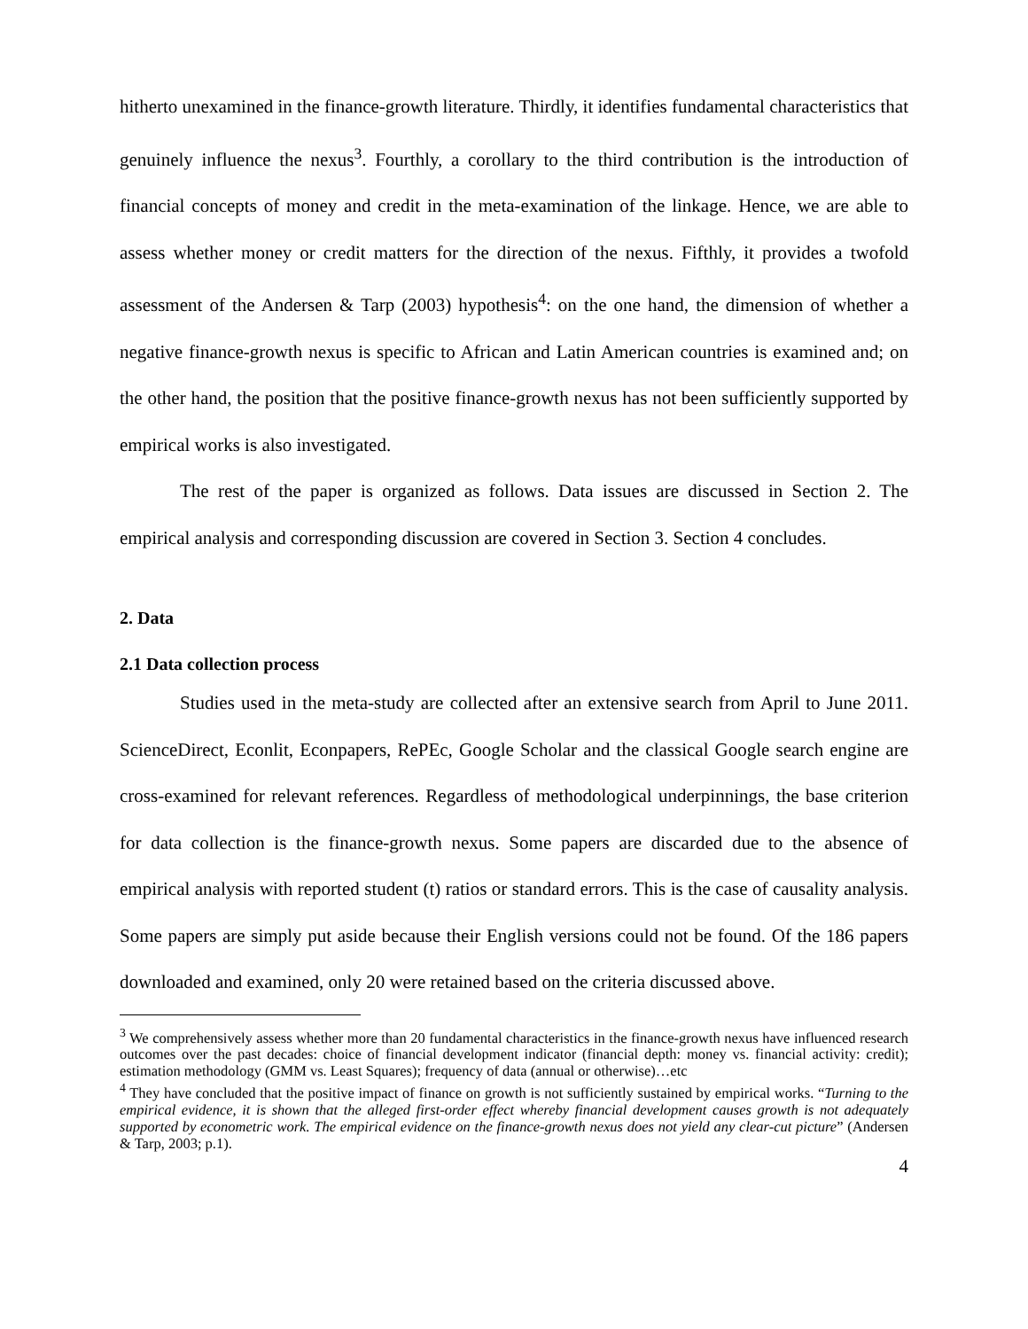hitherto unexamined in the finance-growth literature. Thirdly, it identifies fundamental characteristics that genuinely influence the nexus<sup>3</sup>. Fourthly, a corollary to the third contribution is the introduction of financial concepts of money and credit in the meta-examination of the linkage. Hence, we are able to assess whether money or credit matters for the direction of the nexus. Fifthly, it provides a twofold assessment of the Andersen & Tarp (2003) hypothesis<sup>4</sup>: on the one hand, the dimension of whether a negative finance-growth nexus is specific to African and Latin American countries is examined and; on the other hand, the position that the positive finance-growth nexus has not been sufficiently supported by empirical works is also investigated.
The rest of the paper is organized as follows. Data issues are discussed in Section 2. The empirical analysis and corresponding discussion are covered in Section 3. Section 4 concludes.
2. Data
2.1 Data collection process
Studies used in the meta-study are collected after an extensive search from April to June 2011. ScienceDirect, Econlit, Econpapers, RePEc, Google Scholar and the classical Google search engine are cross-examined for relevant references. Regardless of methodological underpinnings, the base criterion for data collection is the finance-growth nexus. Some papers are discarded due to the absence of empirical analysis with reported student (t) ratios or standard errors. This is the case of causality analysis. Some papers are simply put aside because their English versions could not be found. Of the 186 papers downloaded and examined, only 20 were retained based on the criteria discussed above.
<sup>3</sup> We comprehensively assess whether more than 20 fundamental characteristics in the finance-growth nexus have influenced research outcomes over the past decades: choice of financial development indicator (financial depth: money vs. financial activity: credit); estimation methodology (GMM vs. Least Squares); frequency of data (annual or otherwise)…etc
<sup>4</sup> They have concluded that the positive impact of finance on growth is not sufficiently sustained by empirical works. “Turning to the empirical evidence, it is shown that the alleged first-order effect whereby financial development causes growth is not adequately supported by econometric work. The empirical evidence on the finance-growth nexus does not yield any clear-cut picture” (Andersen & Tarp, 2003; p.1).
4